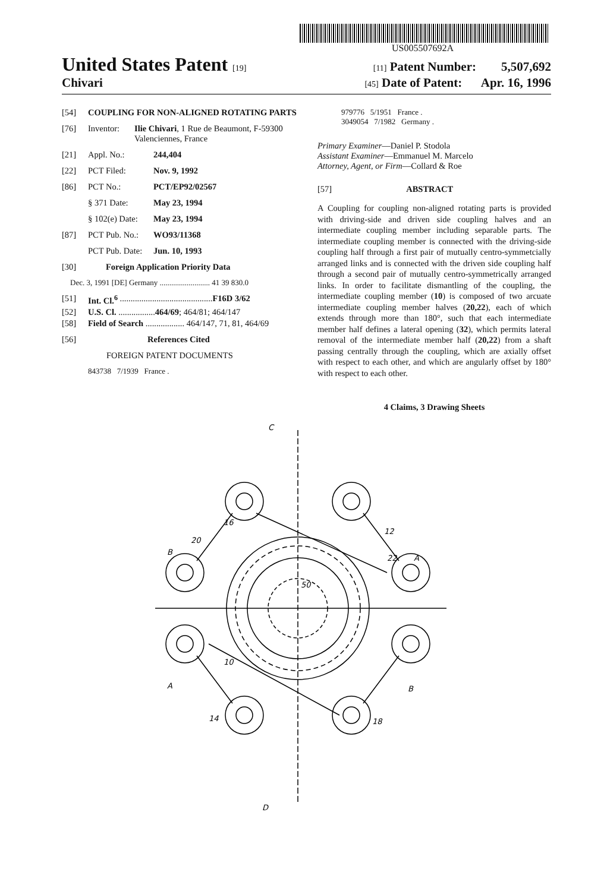US005507692A
United States Patent [19] [11] Patent Number: 5,507,692
Chivari [45] Date of Patent: Apr. 16, 1996
[54] COUPLING FOR NON-ALIGNED ROTATING PARTS
[76] Inventor: Ilie Chivari, 1 Rue de Beaumont, F-59300 Valenciennes, France
[21] Appl. No.: 244,404
[22] PCT Filed: Nov. 9, 1992
[86] PCT No.: PCT/EP92/02567
§ 371 Date: May 23, 1994
§ 102(e) Date: May 23, 1994
[87] PCT Pub. No.: WO93/11368
PCT Pub. Date: Jun. 10, 1993
[30] Foreign Application Priority Data
Dec. 3, 1991 [DE] Germany .......................... 41 39 830.0
[51] Int. Cl.<sup>6</sup> ........................................... F16D 3/62
[52] U.S. Cl. ................. 464/69; 464/81; 464/147
[58] Field of Search .................. 464/147, 71, 81, 464/69
[56] References Cited
FOREIGN PATENT DOCUMENTS
843738 7/1939 France .
979776 5/1951 France .
3049054 7/1982 Germany .
Primary Examiner—Daniel P. Stodola
Assistant Examiner—Emmanuel M. Marcelo
Attorney, Agent, or Firm—Collard & Roe
[57] ABSTRACT
A Coupling for coupling non-aligned rotating parts is provided with driving-side and driven side coupling halves and an intermediate coupling member including separable parts. The intermediate coupling member is connected with the driving-side coupling half through a first pair of mutually centro-symmetcially arranged links and is connected with the driven side coupling half through a second pair of mutually centro-symmetrically arranged links. In order to facilitate dismantling of the coupling, the intermediate coupling member (10) is composed of two arcuate intermediate coupling member halves (20,22), each of which extends through more than 180°, such that each intermediate member half defines a lateral opening (32), which permits lateral removal of the intermediate member half (20,22) from a shaft passing centrally through the coupling, which are axially offset with respect to each other, and which are angularly offset by 180° with respect to each other.
4 Claims, 3 Drawing Sheets
C
D
16
20
B
12
22
A
50
10
A
B
14
18